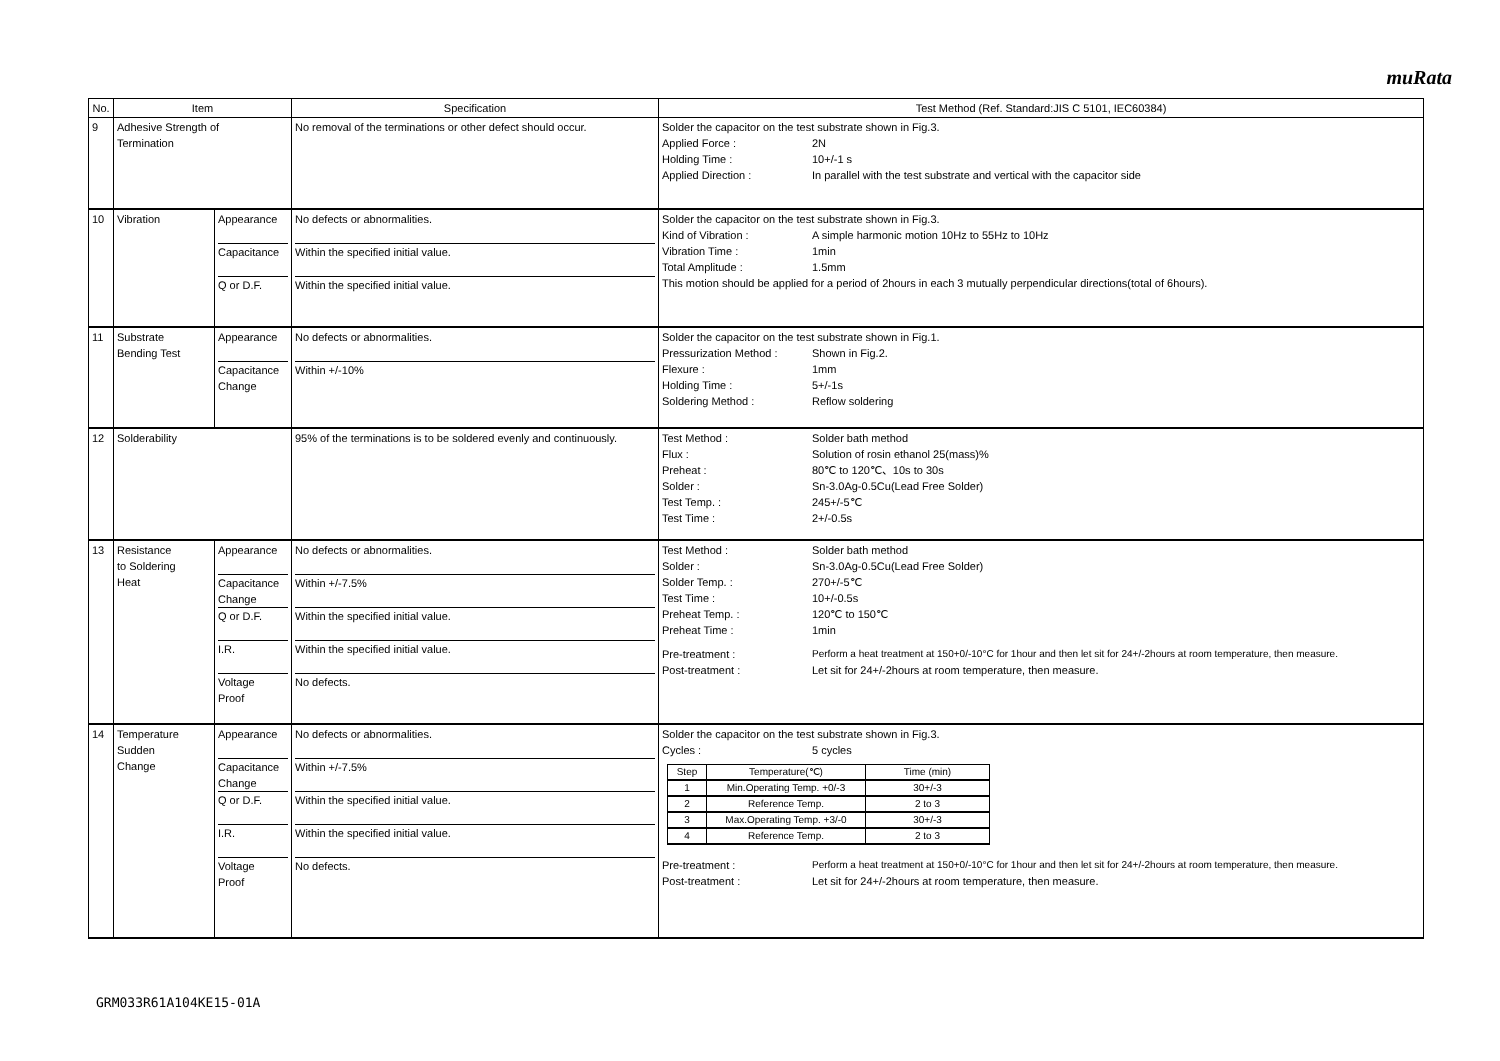muRata
| No. | Item | | Specification | Test Method (Ref. Standard:JIS C 5101, IEC60384) |
| --- | --- | --- | --- | --- |
| 9 | Adhesive Strength of Termination | | No removal of the terminations or other defect should occur. | Solder the capacitor on the test substrate shown in Fig.3. Applied Force : 2N Holding Time : 10+/-1 s Applied Direction : In parallel with the test substrate and vertical with the capacitor side |
| 10 | Vibration | Appearance Capacitance Q or D.F. | No defects or abnormalities. Within the specified initial value. Within the specified initial value. | Solder the capacitor on the test substrate shown in Fig.3. Kind of Vibration : A simple harmonic motion 10Hz to 55Hz to 10Hz Vibration Time : 1min Total Amplitude : 1.5mm This motion should be applied for a period of 2hours in each 3 mutually perpendicular directions(total of 6hours). |
| 11 | Substrate Bending Test | Appearance Capacitance Change | No defects or abnormalities. Within +/-10% | Solder the capacitor on the test substrate shown in Fig.1. Pressurization Method : Shown in Fig.2. Flexure : 1mm Holding Time : 5+/-1s Soldering Method : Reflow soldering |
| 12 | Solderability | | 95% of the terminations is to be soldered evenly and continuously. | Test Method : Solder bath method Flux : Solution of rosin ethanol 25(mass)% Preheat : 80℃ to 120℃、10s to 30s Solder : Sn-3.0Ag-0.5Cu(Lead Free Solder) Test Temp. : 245+/-5℃ Test Time : 2+/-0.5s |
| 13 | Resistance to Soldering Heat | Appearance Capacitance Change Q or D.F. I.R. Voltage Proof | No defects or abnormalities. Within +/-7.5% Within the specified initial value. Within the specified initial value. No defects. | Test Method : Solder bath method Solder : Sn-3.0Ag-0.5Cu(Lead Free Solder) Solder Temp. : 270+/-5℃ Test Time : 10+/-0.5s Preheat Temp. : 120℃ to 150℃ Preheat Time : 1min Pre-treatment : Perform a heat treatment at 150+0/-10°C for 1hour and then let sit for 24+/-2hours at room temperature, then measure. Post-treatment : Let sit for 24+/-2hours at room temperature, then measure. |
| 14 | Temperature Sudden Change | Appearance Capacitance Change Q or D.F. I.R. Voltage Proof | No defects or abnormalities. Within +/-7.5% Within the specified initial value. Within the specified initial value. No defects. | Solder the capacitor on the test substrate shown in Fig.3. Cycles : 5 cycles / Step / Temperature(℃) / Time (min) / / 1 / Min.Operating Temp. +0/-3 / 30+/-3 / / 2 / Reference Temp. / 2 to 3 / / 3 / Max.Operating Temp. +3/-0 / 30+/-3 / / 4 / Reference Temp. / 2 to 3 / Pre-treatment : Perform a heat treatment at 150+0/-10°C for 1hour and then let sit for 24+/-2hours at room temperature, then measure. Post-treatment : Let sit for 24+/-2hours at room temperature, then measure. |
GRM033R61A104KE15-01A